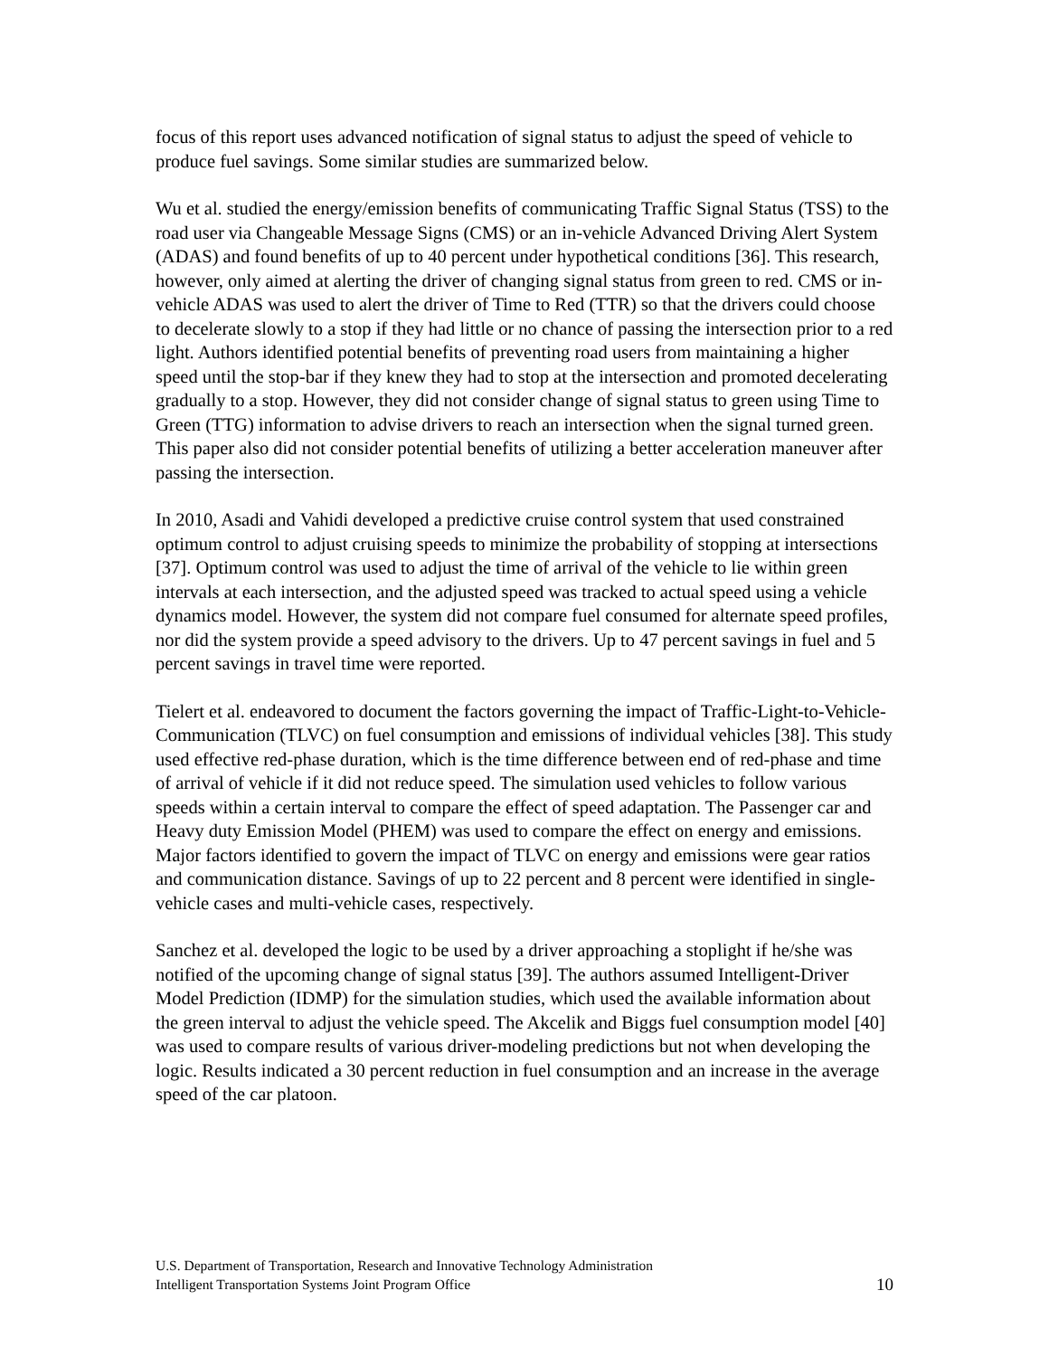focus of this report uses advanced notification of signal status to adjust the speed of vehicle to produce fuel savings. Some similar studies are summarized below.
Wu et al. studied the energy/emission benefits of communicating Traffic Signal Status (TSS) to the road user via Changeable Message Signs (CMS) or an in-vehicle Advanced Driving Alert System (ADAS) and found benefits of up to 40 percent under hypothetical conditions [36]. This research, however, only aimed at alerting the driver of changing signal status from green to red. CMS or in-vehicle ADAS was used to alert the driver of Time to Red (TTR) so that the drivers could choose to decelerate slowly to a stop if they had little or no chance of passing the intersection prior to a red light. Authors identified potential benefits of preventing road users from maintaining a higher speed until the stop-bar if they knew they had to stop at the intersection and promoted decelerating gradually to a stop. However, they did not consider change of signal status to green using Time to Green (TTG) information to advise drivers to reach an intersection when the signal turned green. This paper also did not consider potential benefits of utilizing a better acceleration maneuver after passing the intersection.
In 2010, Asadi and Vahidi developed a predictive cruise control system that used constrained optimum control to adjust cruising speeds to minimize the probability of stopping at intersections [37]. Optimum control was used to adjust the time of arrival of the vehicle to lie within green intervals at each intersection, and the adjusted speed was tracked to actual speed using a vehicle dynamics model. However, the system did not compare fuel consumed for alternate speed profiles, nor did the system provide a speed advisory to the drivers. Up to 47 percent savings in fuel and 5 percent savings in travel time were reported.
Tielert et al. endeavored to document the factors governing the impact of Traffic-Light-to-Vehicle-Communication (TLVC) on fuel consumption and emissions of individual vehicles [38]. This study used effective red-phase duration, which is the time difference between end of red-phase and time of arrival of vehicle if it did not reduce speed. The simulation used vehicles to follow various speeds within a certain interval to compare the effect of speed adaptation. The Passenger car and Heavy duty Emission Model (PHEM) was used to compare the effect on energy and emissions. Major factors identified to govern the impact of TLVC on energy and emissions were gear ratios and communication distance. Savings of up to 22 percent and 8 percent were identified in single-vehicle cases and multi-vehicle cases, respectively.
Sanchez et al. developed the logic to be used by a driver approaching a stoplight if he/she was notified of the upcoming change of signal status [39]. The authors assumed Intelligent-Driver Model Prediction (IDMP) for the simulation studies, which used the available information about the green interval to adjust the vehicle speed. The Akcelik and Biggs fuel consumption model [40] was used to compare results of various driver-modeling predictions but not when developing the logic. Results indicated a 30 percent reduction in fuel consumption and an increase in the average speed of the car platoon.
U.S. Department of Transportation, Research and Innovative Technology Administration
Intelligent Transportation Systems Joint Program Office
10